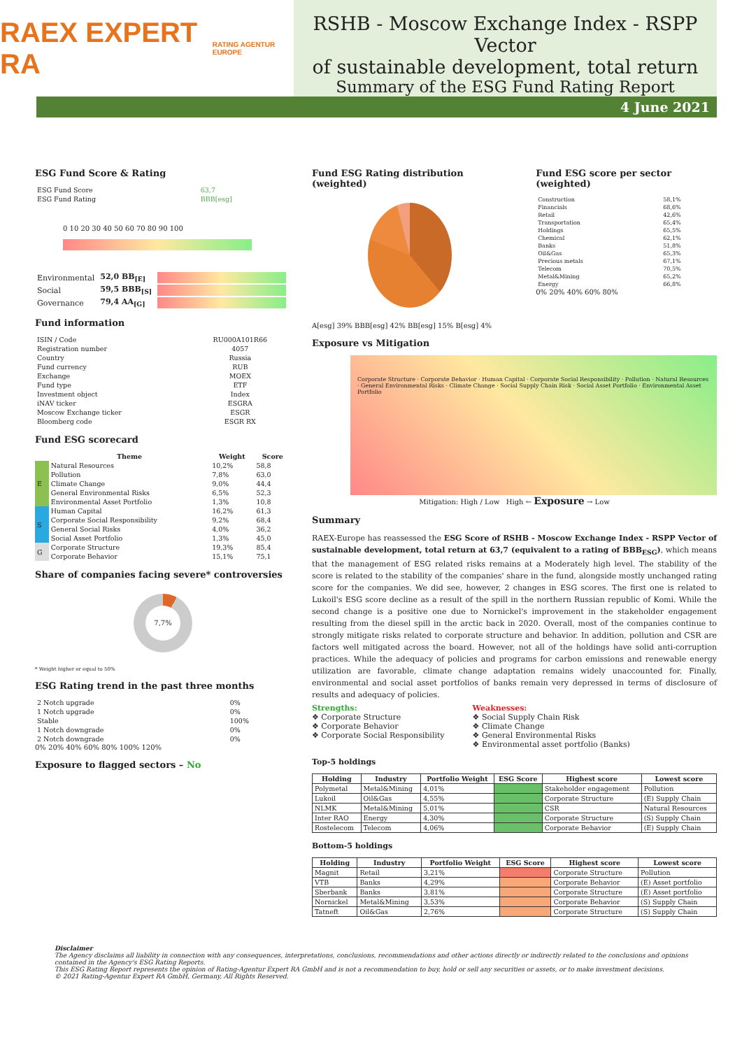RAEX EXPERT RA RATING AGENTUR EUROPE
RSHB - Moscow Exchange Index - RSPP Vector
of sustainable development, total return
Summary of the ESG Fund Rating Report
4 June 2021
ESG Fund Score & Rating
| ESG Fund Score | 63,7 |
| ESG Fund Rating | BBB[esg] |
0 10 20 30 40 50 60 70 80 90 100
| Environmental | 52,0 BB<sub>[E]</sub> | |
| Social | 59,5 BBB<sub>[S]</sub> | |
| Governance | 79,4 AA<sub>[G]</sub> | |
Fund information
| ISIN / Code | RU000A101R66 |
| Registration number | 4057 |
| Country | Russia |
| Fund currency | RUB |
| Exchange | MOEX |
| Fund type | ETF |
| Investment object | Index |
| iNAV ticker | ESGRA |
| Moscow Exchange ticker | ESGR |
| Bloomberg code | ESGR RX |
Fund ESG scorecard
| | Theme | Weight | Score |
| --- | --- | --- | --- |
| E | Natural Resources | 10,2% | 58,8 |
| | Pollution | 7,8% | 63,0 |
| | Climate Change | 9,0% | 44,4 |
| | General Environmental Risks | 6,5% | 52,3 |
| | Environmental Asset Portfolio | 1,3% | 10,8 |
| S | Human Capital | 16,2% | 61,3 |
| | Corporate Social Responsibility | 9,2% | 68,4 |
| | General Social Risks | 4,0% | 36,2 |
| | Social Asset Portfolio | 1,3% | 45,0 |
| G | Corporate Structure | 19,3% | 85,4 |
| | Corporate Behavior | 15,1% | 75,1 |
Share of companies facing severe* controversies
7,7%
* Weight higher or equal to 50%
ESG Rating trend in the past three months
| 2 Notch upgrade | 0% |
| 1 Notch upgrade | 0% |
| Stable | 100% |
| 1 Notch downgrade | 0% |
| 2 Notch downgrade | 0% |
0% 20% 40% 60% 80% 100% 120%
Exposure to flagged sectors – No
Fund ESG Rating distribution (weighted)
A[esg] 39% BBB[esg] 42% BB[esg] 15% B[esg] 4%
Fund ESG score per sector (weighted)
| Construction | 58,1% |
| Financials | 68,6% |
| Retail | 42,6% |
| Transportation | 65,4% |
| Holdings | 65,5% |
| Chemical | 62,1% |
| Banks | 51,8% |
| Oil&Gas | 65,3% |
| Precious metals | 67,1% |
| Telecom | 70,5% |
| Metal&Mining | 65,2% |
| Energy | 66,8% |
0% 20% 40% 60% 80%
Exposure vs Mitigation
Corporate Structure · Corporate Behavior · Human Capital · Corporate Social Responsibility · Pollution · Natural Resources · General Environmental Risks · Climate Change · Social Supply Chain Risk · Social Asset Portfolio · Environmental Asset Portfolio
Mitigation: High / Low High ← Exposure → Low
Summary
RAEX-Europe has reassessed the ESG Score of RSHB - Moscow Exchange Index - RSPP Vector of sustainable development, total return at 63,7 (equivalent to a rating of BBB<sub>ESG</sub>), which means that the management of ESG related risks remains at a Moderately high level. The stability of the score is related to the stability of the companies' share in the fund, alongside mostly unchanged rating score for the companies. We did see, however, 2 changes in ESG scores. The first one is related to Lukoil's ESG score decline as a result of the spill in the northern Russian republic of Komi. While the second change is a positive one due to Nornickel's improvement in the stakeholder engagement resulting from the diesel spill in the arctic back in 2020. Overall, most of the companies continue to strongly mitigate risks related to corporate structure and behavior. In addition, pollution and CSR are factors well mitigated across the board. However, not all of the holdings have solid anti-corruption practices. While the adequacy of policies and programs for carbon emissions and renewable energy utilization are favorable, climate change adaptation remains widely unaccounted for. Finally, environmental and social asset portfolios of banks remain very depressed in terms of disclosure of results and adequacy of policies.
Strengths:
❖ Corporate Structure
❖ Corporate Behavior
❖ Corporate Social Responsibility
Weaknesses:
❖ Social Supply Chain Risk
❖ Climate Change
❖ General Environmental Risks
❖ Environmental asset portfolio (Banks)
Top-5 holdings
| Holding | Industry | Portfolio Weight | ESG Score | Highest score | Lowest score |
| --- | --- | --- | --- | --- | --- |
| Polymetal | Metal&Mining | 4,01% | | Stakeholder engagement | Pollution |
| Lukoil | Oil&Gas | 4,55% | | Corporate Structure | (E) Supply Chain |
| NLMK | Metal&Mining | 5,01% | | CSR | Natural Resources |
| Inter RAO | Energy | 4,30% | | Corporate Structure | (S) Supply Chain |
| Rostelecom | Telecom | 4,06% | | Corporate Behavior | (E) Supply Chain |
Bottom-5 holdings
| Holding | Industry | Portfolio Weight | ESG Score | Highest score | Lowest score |
| --- | --- | --- | --- | --- | --- |
| Magnit | Retail | 3,21% | | Corporate Structure | Pollution |
| VTB | Banks | 4,29% | | Corporate Behavior | (E) Asset portfolio |
| Sberbank | Banks | 3,81% | | Corporate Structure | (E) Asset portfolio |
| Nornickel | Metal&Mining | 3,53% | | Corporate Behavior | (S) Supply Chain |
| Tatneft | Oil&Gas | 2,76% | | Corporate Structure | (S) Supply Chain |
Disclaimer
The Agency disclaims all liability in connection with any consequences, interpretations, conclusions, recommendations and other actions directly or indirectly related to the conclusions and opinions contained in the Agency's ESG Rating Reports.
This ESG Rating Report represents the opinion of Rating-Agentur Expert RA GmbH and is not a recommendation to buy, hold or sell any securities or assets, or to make investment decisions.
© 2021 Rating-Agentur Expert RA GmbH, Germany, All Rights Reserved.